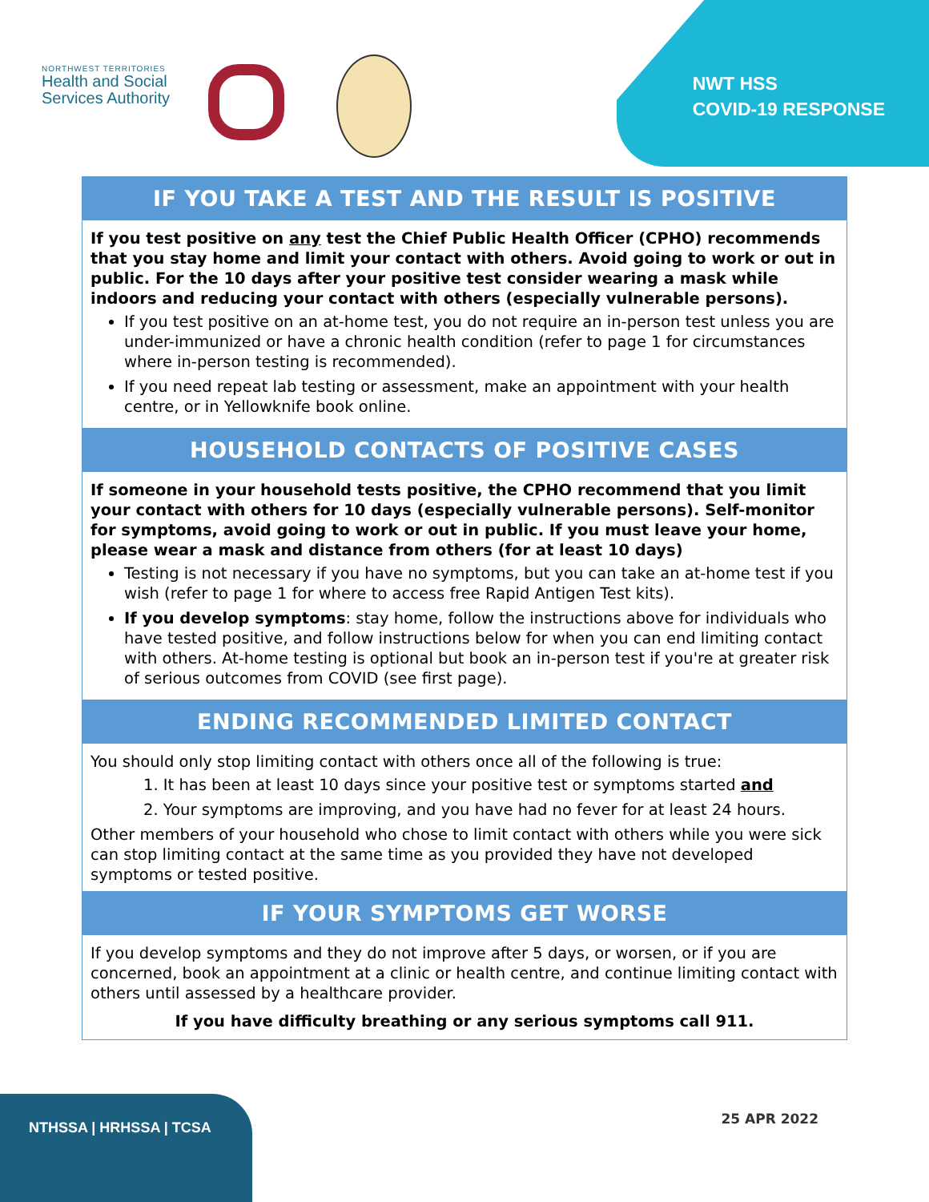NORTHWEST TERRITORIES
Health and Social
Services Authority
NWT HSS
COVID-19 RESPONSE
IF YOU TAKE A TEST AND THE RESULT IS POSITIVE
If you test positive on any test the Chief Public Health Officer (CPHO) recommends that you stay home and limit your contact with others. Avoid going to work or out in public. For the 10 days after your positive test consider wearing a mask while indoors and reducing your contact with others (especially vulnerable persons).
If you test positive on an at-home test, you do not require an in-person test unless you are under-immunized or have a chronic health condition (refer to page 1 for circumstances where in-person testing is recommended).
If you need repeat lab testing or assessment, make an appointment with your health centre, or in Yellowknife book online.
HOUSEHOLD CONTACTS OF POSITIVE CASES
If someone in your household tests positive, the CPHO recommend that you limit your contact with others for 10 days (especially vulnerable persons). Self-monitor for symptoms, avoid going to work or out in public. If you must leave your home, please wear a mask and distance from others (for at least 10 days)
Testing is not necessary if you have no symptoms, but you can take an at-home test if you wish (refer to page 1 for where to access free Rapid Antigen Test kits).
If you develop symptoms: stay home, follow the instructions above for individuals who have tested positive, and follow instructions below for when you can end limiting contact with others. At-home testing is optional but book an in-person test if you're at greater risk of serious outcomes from COVID (see first page).
ENDING RECOMMENDED LIMITED CONTACT
You should only stop limiting contact with others once all of the following is true:
1. It has been at least 10 days since your positive test or symptoms started and
2. Your symptoms are improving, and you have had no fever for at least 24 hours.
Other members of your household who chose to limit contact with others while you were sick can stop limiting contact at the same time as you provided they have not developed symptoms or tested positive.
IF YOUR SYMPTOMS GET WORSE
If you develop symptoms and they do not improve after 5 days, or worsen, or if you are concerned, book an appointment at a clinic or health centre, and continue limiting contact with others until assessed by a healthcare provider.
If you have difficulty breathing or any serious symptoms call 911.
NTHSSA | HRHSSA | TCSA
25 APR 2022